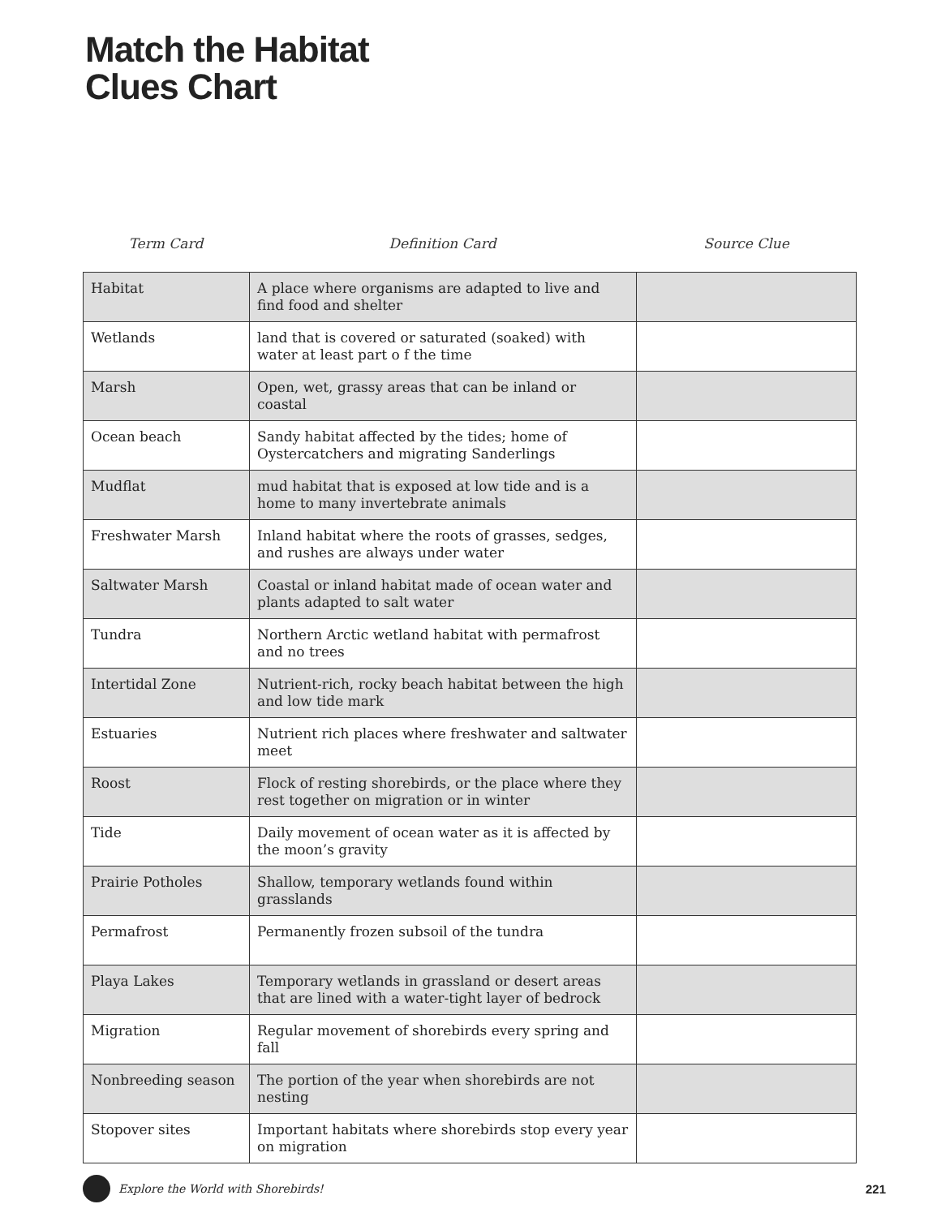Match the Habitat
Clues Chart
Term Card Definition Card Source Clue
| Habitat | A place where organisms are adapted to live and find food and shelter | |
| Wetlands | land that is covered or saturated (soaked) with water at least part o f the time | |
| Marsh | Open, wet, grassy areas that can be inland or coastal | |
| Ocean beach | Sandy habitat affected by the tides; home of Oystercatchers and migrating Sanderlings | |
| Mudflat | mud habitat that is exposed at low tide and is a home to many invertebrate animals | |
| Freshwater Marsh | Inland habitat where the roots of grasses, sedges, and rushes are always under water | |
| Saltwater Marsh | Coastal or inland habitat made of ocean water and plants adapted to salt water | |
| Tundra | Northern Arctic wetland habitat with permafrost and no trees | |
| Intertidal Zone | Nutrient-rich, rocky beach habitat between the high and low tide mark | |
| Estuaries | Nutrient rich places where freshwater and saltwater meet | |
| Roost | Flock of resting shorebirds, or the place where they rest together on migration or in winter | |
| Tide | Daily movement of ocean water as it is affected by the moon’s gravity | |
| Prairie Potholes | Shallow, temporary wetlands found within grasslands | |
| Permafrost | Permanently frozen subsoil of the tundra | |
| Playa Lakes | Temporary wetlands in grassland or desert areas that are lined with a water-tight layer of bedrock | |
| Migration | Regular movement of shorebirds every spring and fall | |
| Nonbreeding season | The portion of the year when shorebirds are not nesting | |
| Stopover sites | Important habitats where shorebirds stop every year on migration | |
Explore the World with Shorebirds! 221